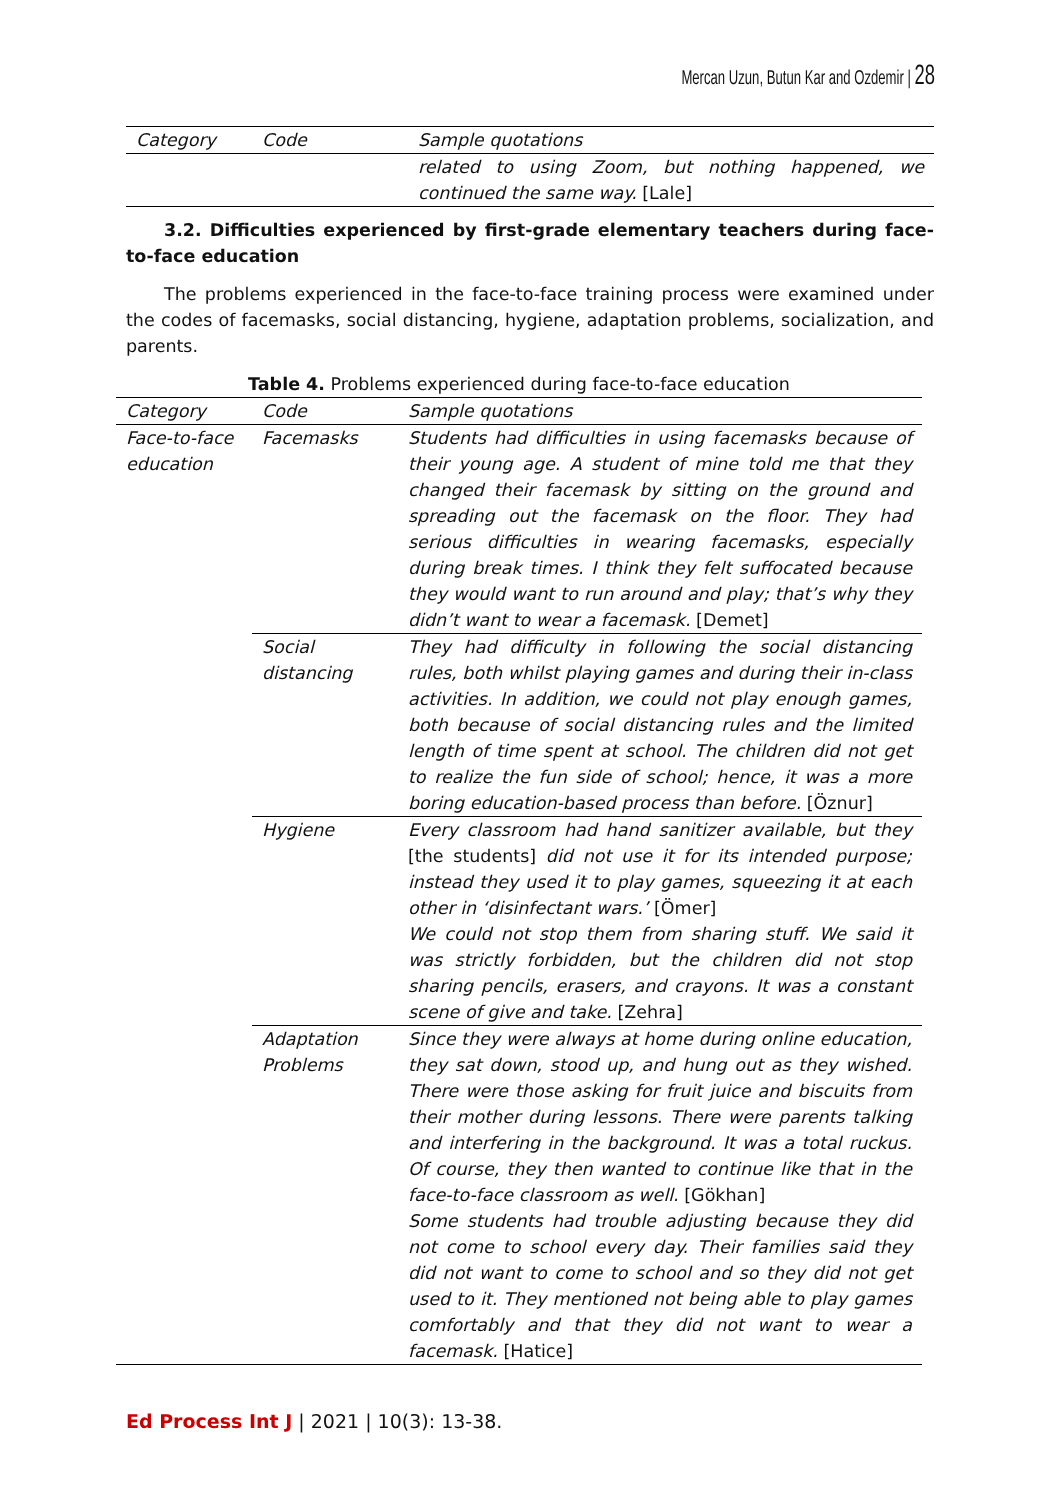Mercan Uzun, Butun Kar and Ozdemir | 28
| Category | Code | Sample quotations |
| --- | --- | --- |
| | | related to using Zoom, but nothing happened, we continued the same way. [Lale] |
3.2. Difficulties experienced by first-grade elementary teachers during face-to-face education
The problems experienced in the face-to-face training process were examined under the codes of facemasks, social distancing, hygiene, adaptation problems, socialization, and parents.
Table 4. Problems experienced during face-to-face education
| Category | Code | Sample quotations |
| --- | --- | --- |
| Face-to-face education | Facemasks | Students had difficulties in using facemasks because of their young age. A student of mine told me that they changed their facemask by sitting on the ground and spreading out the facemask on the floor. They had serious difficulties in wearing facemasks, especially during break times. I think they felt suffocated because they would want to run around and play; that’s why they didn’t want to wear a facemask. [Demet] |
| | Social distancing | They had difficulty in following the social distancing rules, both whilst playing games and during their in-class activities. In addition, we could not play enough games, both because of social distancing rules and the limited length of time spent at school. The children did not get to realize the fun side of school; hence, it was a more boring education-based process than before. [Öznur] |
| | Hygiene | Every classroom had hand sanitizer available, but they [the students] did not use it for its intended purpose; instead they used it to play games, squeezing it at each other in ‘disinfectant wars.’ [Ömer] We could not stop them from sharing stuff. We said it was strictly forbidden, but the children did not stop sharing pencils, erasers, and crayons. It was a constant scene of give and take. [Zehra] |
| | Adaptation Problems | Since they were always at home during online education, they sat down, stood up, and hung out as they wished. There were those asking for fruit juice and biscuits from their mother during lessons. There were parents talking and interfering in the background. It was a total ruckus. Of course, they then wanted to continue like that in the face-to-face classroom as well. [Gökhan] Some students had trouble adjusting because they did not come to school every day. Their families said they did not want to come to school and so they did not get used to it. They mentioned not being able to play games comfortably and that they did not want to wear a facemask. [Hatice] |
Ed Process Int J | 2021 | 10(3): 13-38.